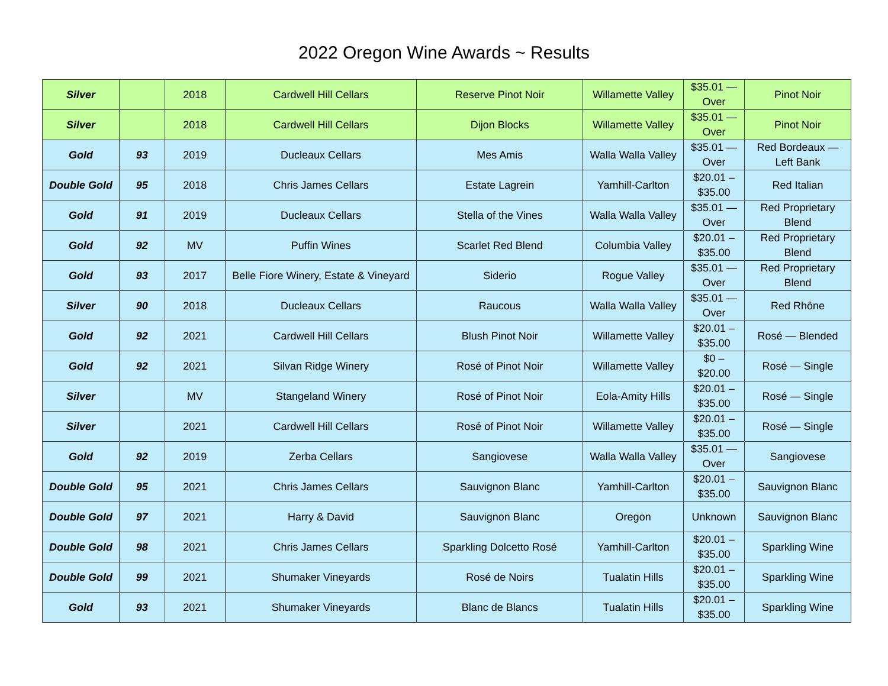2022 Oregon Wine Awards ~ Results
| Silver | | 2018 | Cardwell Hill Cellars | Reserve Pinot Noir | Willamette Valley | $35.01 — Over | Pinot Noir |
| Silver | | 2018 | Cardwell Hill Cellars | Dijon Blocks | Willamette Valley | $35.01 — Over | Pinot Noir |
| Gold | 93 | 2019 | Ducleaux Cellars | Mes Amis | Walla Walla Valley | $35.01 — Over | Red Bordeaux — Left Bank |
| Double Gold | 95 | 2018 | Chris James Cellars | Estate Lagrein | Yamhill-Carlton | $20.01 – $35.00 | Red Italian |
| Gold | 91 | 2019 | Ducleaux Cellars | Stella of the Vines | Walla Walla Valley | $35.01 — Over | Red Proprietary Blend |
| Gold | 92 | MV | Puffin Wines | Scarlet Red Blend | Columbia Valley | $20.01 – $35.00 | Red Proprietary Blend |
| Gold | 93 | 2017 | Belle Fiore Winery, Estate & Vineyard | Siderio | Rogue Valley | $35.01 — Over | Red Proprietary Blend |
| Silver | 90 | 2018 | Ducleaux Cellars | Raucous | Walla Walla Valley | $35.01 — Over | Red Rhône |
| Gold | 92 | 2021 | Cardwell Hill Cellars | Blush Pinot Noir | Willamette Valley | $20.01 – $35.00 | Rosé — Blended |
| Gold | 92 | 2021 | Silvan Ridge Winery | Rosé of Pinot Noir | Willamette Valley | $0 – $20.00 | Rosé — Single |
| Silver | | MV | Stangeland Winery | Rosé of Pinot Noir | Eola-Amity Hills | $20.01 – $35.00 | Rosé — Single |
| Silver | | 2021 | Cardwell Hill Cellars | Rosé of Pinot Noir | Willamette Valley | $20.01 – $35.00 | Rosé — Single |
| Gold | 92 | 2019 | Zerba Cellars | Sangiovese | Walla Walla Valley | $35.01 — Over | Sangiovese |
| Double Gold | 95 | 2021 | Chris James Cellars | Sauvignon Blanc | Yamhill-Carlton | $20.01 – $35.00 | Sauvignon Blanc |
| Double Gold | 97 | 2021 | Harry & David | Sauvignon Blanc | Oregon | Unknown | Sauvignon Blanc |
| Double Gold | 98 | 2021 | Chris James Cellars | Sparkling Dolcetto Rosé | Yamhill-Carlton | $20.01 – $35.00 | Sparkling Wine |
| Double Gold | 99 | 2021 | Shumaker Vineyards | Rosé de Noirs | Tualatin Hills | $20.01 – $35.00 | Sparkling Wine |
| Gold | 93 | 2021 | Shumaker Vineyards | Blanc de Blancs | Tualatin Hills | $20.01 – $35.00 | Sparkling Wine |